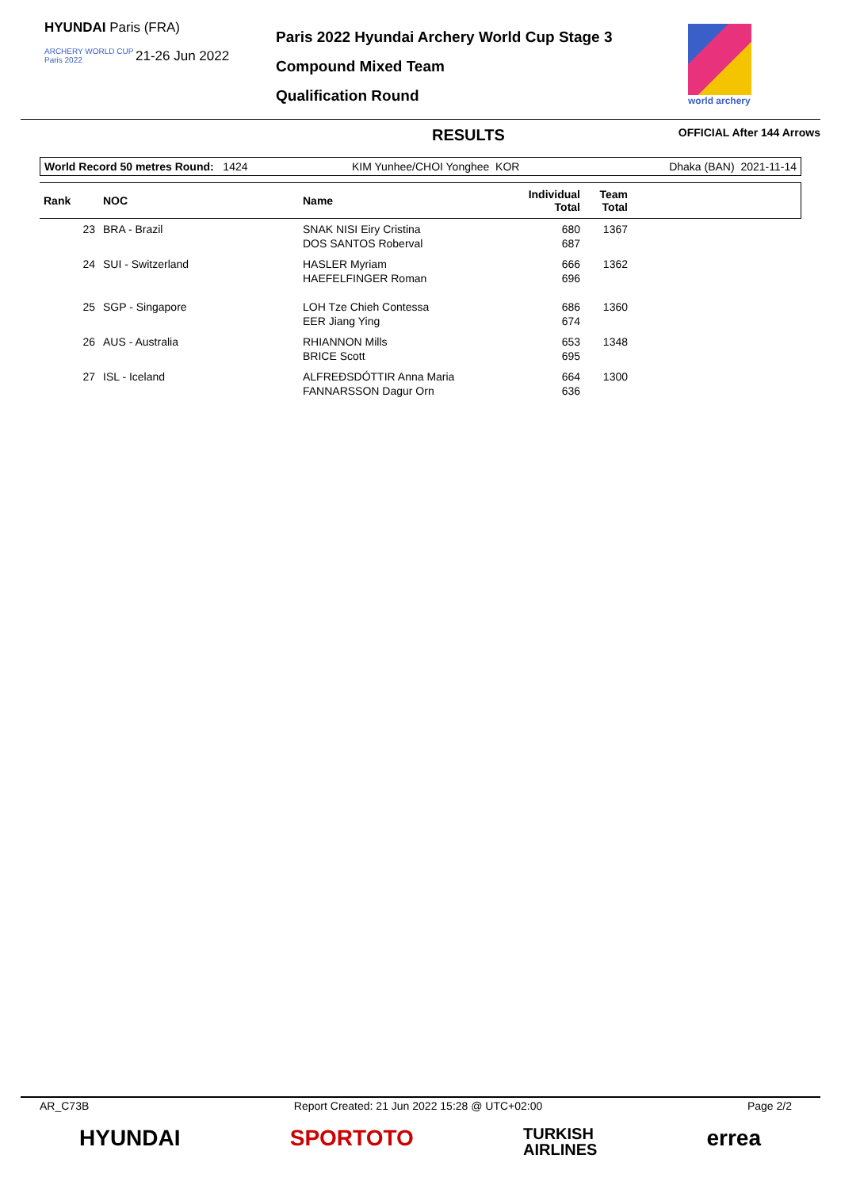HYUNDAI Paris (FRA)
ARCHERY WORLD CUP
Paris 2022
21-26 Jun 2022
Paris 2022 Hyundai Archery World Cup Stage 3
Compound Mixed Team
Qualification Round
world archery
RESULTS OFFICIAL After 144 Arrows
| World Record 50 metres Round: 1424 | KIM Yunhee/CHOI Yonghee KOR | Dhaka (BAN) 2021-11-14 |
| Rank | NOC | Name | Individual Total | Team Total | |
| --- | --- | --- | --- | --- | --- |
| 23 | BRA - Brazil | SNAK NISI Eiry Cristina DOS SANTOS Roberval | 680 687 | 1367 | |
| 24 | SUI - Switzerland | HASLER Myriam HAEFELFINGER Roman | 666 696 | 1362 | |
| 25 | SGP - Singapore | LOH Tze Chieh Contessa EER Jiang Ying | 686 674 | 1360 | |
| 26 | AUS - Australia | RHIANNON Mills BRICE Scott | 653 695 | 1348 | |
| 27 | ISL - Iceland | ALFREÐSDÓTTIR Anna Maria FANNARSSON Dagur Orn | 664 636 | 1300 | |
AR_C73B Report Created: 21 Jun 2022 15:28 @ UTC+02:00 Page 2/2
HYUNDAI SPORTOTO TURKISH
AIRLINES errea